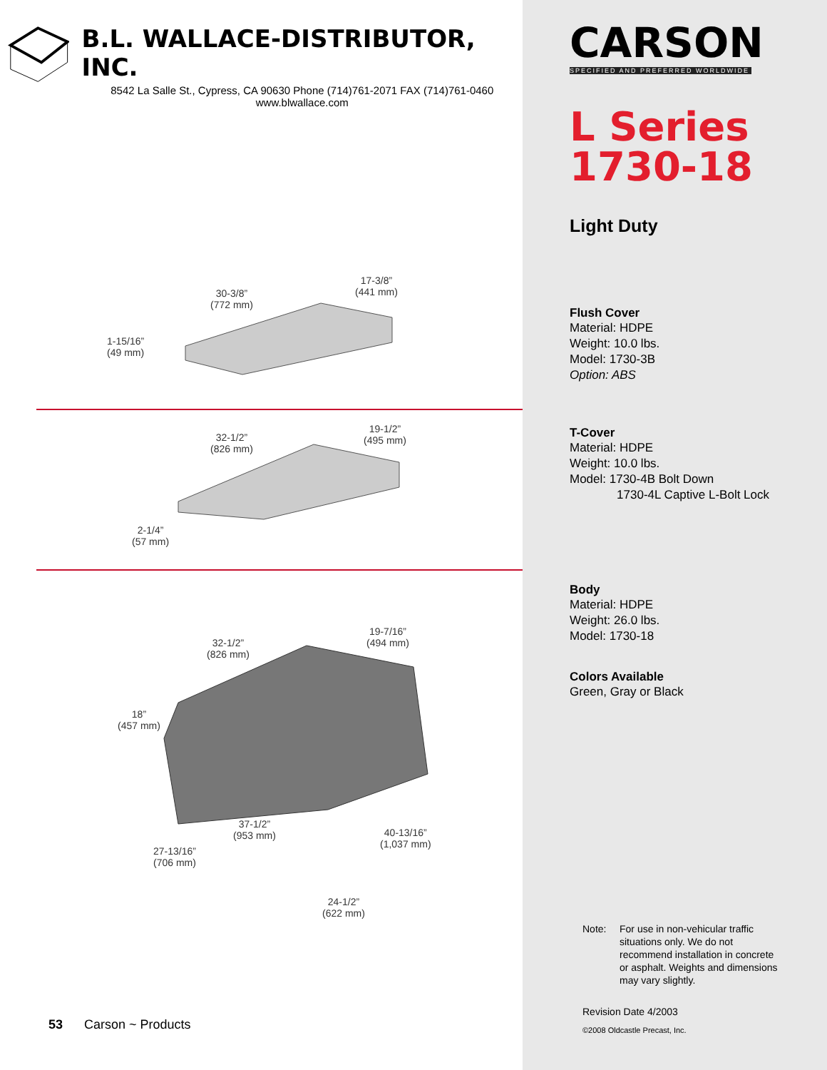B.L. WALLACE-DISTRIBUTOR, INC.
8542 La Salle St., Cypress, CA 90630 Phone (714)761-2071 FAX (714)761-0460
www.blwallace.com
30-3/8”
(772 mm)
17-3/8”
(441 mm)
1-15/16”
(49 mm)
32-1/2”
(826 mm)
19-1/2”
(495 mm)
2-1/4”
(57 mm)
32-1/2”
(826 mm)
19-7/16”
(494 mm)
18”
(457 mm)
37-1/2”
(953 mm)
40-13/16”
(1,037 mm)
27-13/16”
(706 mm)
24-1/2”
(622 mm)
53 Carson ~ Products
CARSON
SPECIFIED AND PREFERRED WORLDWIDE
L Series
1730-18
Light Duty
Flush Cover
Material: HDPE
Weight: 10.0 lbs.
Model: 1730-3B
Option: ABS
T-Cover
Material: HDPE
Weight: 10.0 lbs.
Model: 1730-4B Bolt Down
1730-4L Captive L-Bolt Lock
Body
Material: HDPE
Weight: 26.0 lbs.
Model: 1730-18
Colors Available
Green, Gray or Black
Note: For use in non-vehicular traffic situations only. We do not recommend installation in concrete or asphalt. Weights and dimensions may vary slightly.
Revision Date 4/2003
©2008 Oldcastle Precast, Inc.